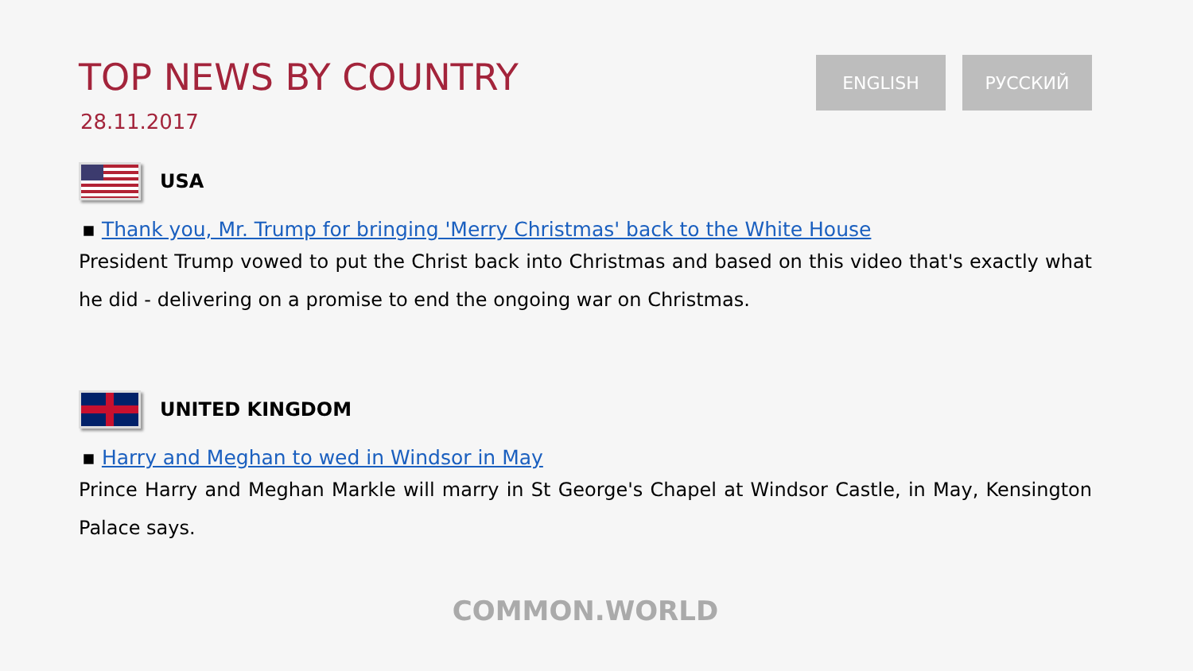TOP NEWS BY COUNTRY
28.11.2017
ENGLISH РУССКИЙ
USA
▪ Thank you, Mr. Trump for bringing 'Merry Christmas' back to the White House
President Trump vowed to put the Christ back into Christmas and based on this video that's exactly what he did - delivering on a promise to end the ongoing war on Christmas.
UNITED KINGDOM
▪ Harry and Meghan to wed in Windsor in May
Prince Harry and Meghan Markle will marry in St George's Chapel at Windsor Castle, in May, Kensington Palace says.
COMMON.WORLD